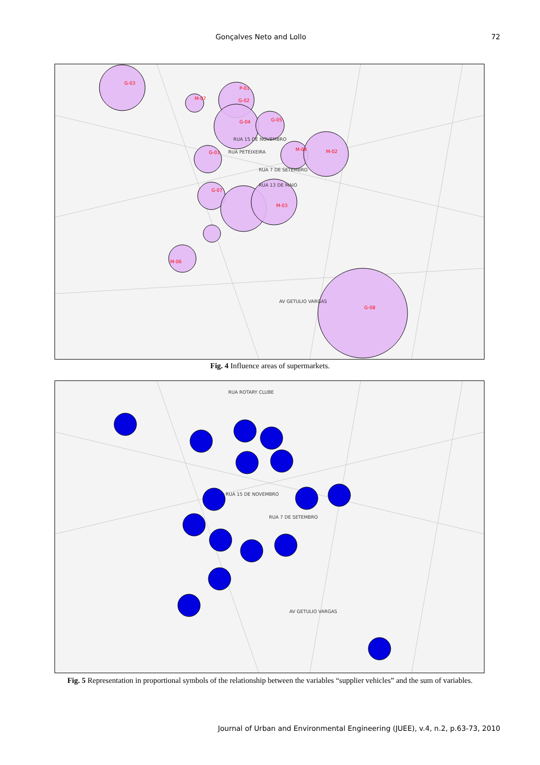Gonçalves Neto and Lollo 72
G-03
M-07
P-01
G-02
G-04
G-05
G-01
M-04
M-02
G-07
M-03
M-06
G-08
RUA 15 DE NOVEMBRO
RUA PETEIXEIRA
RUA 7 DE SETEMBRO
RUA 13 DE MAIO
AV GETULIO VARGAS
Fig. 4 Influence areas of supermarkets.
RUA ROTARY CLUBE
RUA 15 DE NOVEMBRO
RUA 7 DE SETEMBRO
AV GETULIO VARGAS
Fig. 5 Representation in proportional symbols of the relationship between the variables “supplier vehicles” and the sum of variables.
Journal of Urban and Environmental Engineering (JUEE), v.4, n.2, p.63-73, 2010